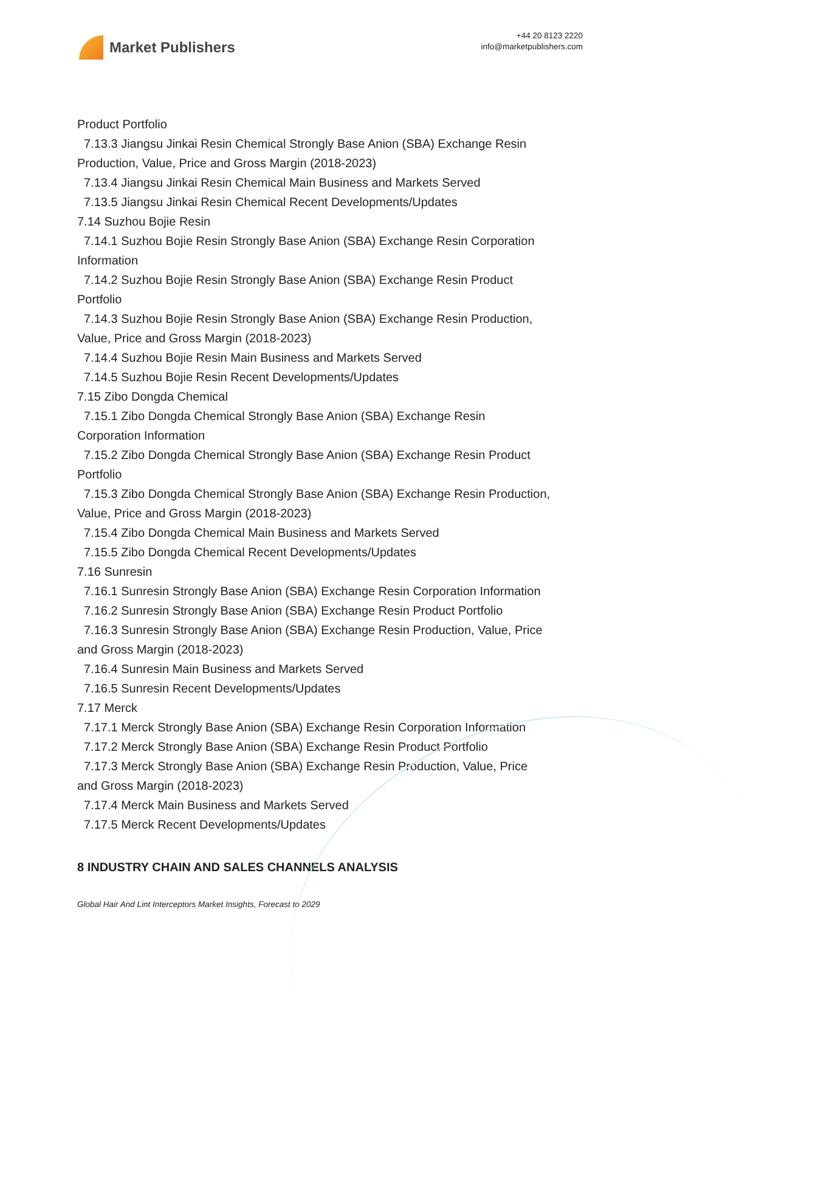Market Publishers
+44 20 8123 2220
info@marketpublishers.com
Product Portfolio
7.13.3 Jiangsu Jinkai Resin Chemical Strongly Base Anion (SBA) Exchange Resin
Production, Value, Price and Gross Margin (2018-2023)
7.13.4 Jiangsu Jinkai Resin Chemical Main Business and Markets Served
7.13.5 Jiangsu Jinkai Resin Chemical Recent Developments/Updates
7.14 Suzhou Bojie Resin
7.14.1 Suzhou Bojie Resin Strongly Base Anion (SBA) Exchange Resin Corporation
Information
7.14.2 Suzhou Bojie Resin Strongly Base Anion (SBA) Exchange Resin Product
Portfolio
7.14.3 Suzhou Bojie Resin Strongly Base Anion (SBA) Exchange Resin Production,
Value, Price and Gross Margin (2018-2023)
7.14.4 Suzhou Bojie Resin Main Business and Markets Served
7.14.5 Suzhou Bojie Resin Recent Developments/Updates
7.15 Zibo Dongda Chemical
7.15.1 Zibo Dongda Chemical Strongly Base Anion (SBA) Exchange Resin
Corporation Information
7.15.2 Zibo Dongda Chemical Strongly Base Anion (SBA) Exchange Resin Product
Portfolio
7.15.3 Zibo Dongda Chemical Strongly Base Anion (SBA) Exchange Resin Production,
Value, Price and Gross Margin (2018-2023)
7.15.4 Zibo Dongda Chemical Main Business and Markets Served
7.15.5 Zibo Dongda Chemical Recent Developments/Updates
7.16 Sunresin
7.16.1 Sunresin Strongly Base Anion (SBA) Exchange Resin Corporation Information
7.16.2 Sunresin Strongly Base Anion (SBA) Exchange Resin Product Portfolio
7.16.3 Sunresin Strongly Base Anion (SBA) Exchange Resin Production, Value, Price
and Gross Margin (2018-2023)
7.16.4 Sunresin Main Business and Markets Served
7.16.5 Sunresin Recent Developments/Updates
7.17 Merck
7.17.1 Merck Strongly Base Anion (SBA) Exchange Resin Corporation Information
7.17.2 Merck Strongly Base Anion (SBA) Exchange Resin Product Portfolio
7.17.3 Merck Strongly Base Anion (SBA) Exchange Resin Production, Value, Price
and Gross Margin (2018-2023)
7.17.4 Merck Main Business and Markets Served
7.17.5 Merck Recent Developments/Updates
8 INDUSTRY CHAIN AND SALES CHANNELS ANALYSIS
Global Hair And Lint Interceptors Market Insights, Forecast to 2029